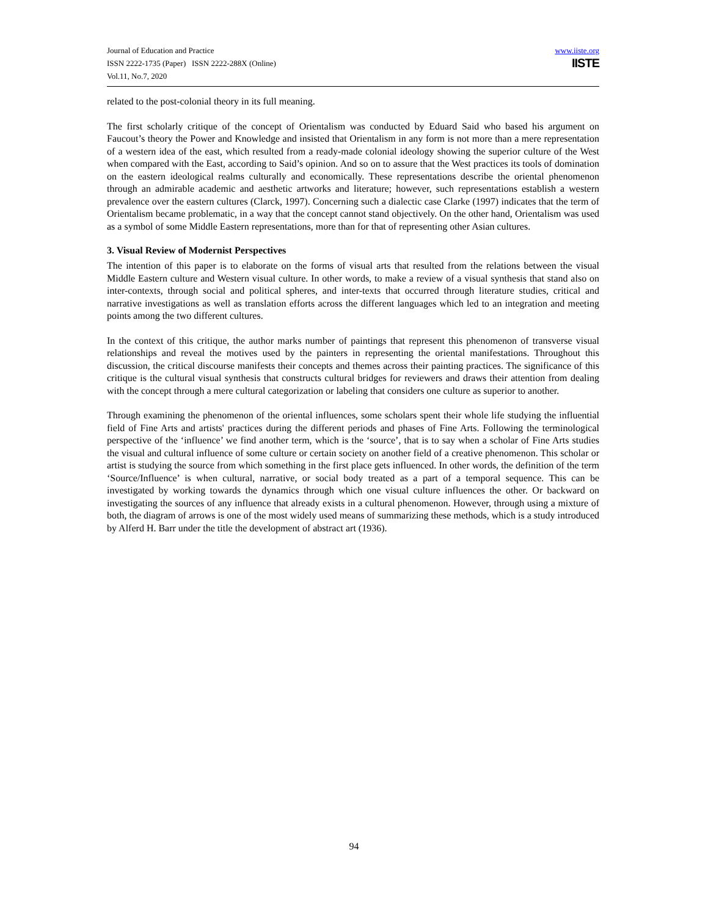Journal of Education and Practice
ISSN 2222-1735 (Paper) ISSN 2222-288X (Online)
Vol.11, No.7, 2020
www.iiste.org
IISTE
related to the post-colonial theory in its full meaning.
The first scholarly critique of the concept of Orientalism was conducted by Eduard Said who based his argument on Faucout’s theory the Power and Knowledge and insisted that Orientalism in any form is not more than a mere representation of a western idea of the east, which resulted from a ready-made colonial ideology showing the superior culture of the West when compared with the East, according to Said’s opinion. And so on to assure that the West practices its tools of domination on the eastern ideological realms culturally and economically. These representations describe the oriental phenomenon through an admirable academic and aesthetic artworks and literature; however, such representations establish a western prevalence over the eastern cultures (Clarck, 1997). Concerning such a dialectic case Clarke (1997) indicates that the term of Orientalism became problematic, in a way that the concept cannot stand objectively. On the other hand, Orientalism was used as a symbol of some Middle Eastern representations, more than for that of representing other Asian cultures.
3. Visual Review of Modernist Perspectives
The intention of this paper is to elaborate on the forms of visual arts that resulted from the relations between the visual Middle Eastern culture and Western visual culture. In other words, to make a review of a visual synthesis that stand also on inter-contexts, through social and political spheres, and inter-texts that occurred through literature studies, critical and narrative investigations as well as translation efforts across the different languages which led to an integration and meeting points among the two different cultures.
In the context of this critique, the author marks number of paintings that represent this phenomenon of transverse visual relationships and reveal the motives used by the painters in representing the oriental manifestations. Throughout this discussion, the critical discourse manifests their concepts and themes across their painting practices. The significance of this critique is the cultural visual synthesis that constructs cultural bridges for reviewers and draws their attention from dealing with the concept through a mere cultural categorization or labeling that considers one culture as superior to another.
Through examining the phenomenon of the oriental influences, some scholars spent their whole life studying the influential field of Fine Arts and artists' practices during the different periods and phases of Fine Arts. Following the terminological perspective of the ‘influence’ we find another term, which is the ‘source’, that is to say when a scholar of Fine Arts studies the visual and cultural influence of some culture or certain society on another field of a creative phenomenon. This scholar or artist is studying the source from which something in the first place gets influenced. In other words, the definition of the term ‘Source/Influence’ is when cultural, narrative, or social body treated as a part of a temporal sequence. This can be investigated by working towards the dynamics through which one visual culture influences the other. Or backward on investigating the sources of any influence that already exists in a cultural phenomenon. However, through using a mixture of both, the diagram of arrows is one of the most widely used means of summarizing these methods, which is a study introduced by Alferd H. Barr under the title the development of abstract art (1936).
94